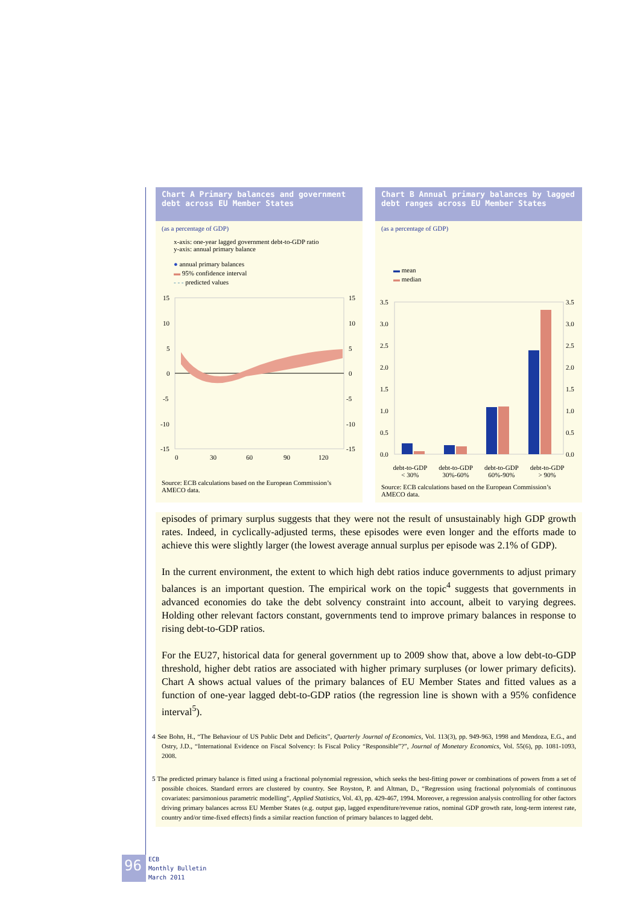Chart A Primary balances and government debt across EU Member States
(as a percentage of GDP)
x-axis: one-year lagged government debt-to-GDP ratio
y-axis: annual primary balance
● annual primary balances
▬ 95% confidence interval
- - - predicted values
15
10
5
0
-5
-10
-15
15
10
5
0
-5
-10
-15
0
30
60
90
120
Source: ECB calculations based on the European Commission’s AMECO data.
Chart B Annual primary balances by lagged debt ranges across EU Member States
(as a percentage of GDP)
▬ mean
▬ median
3.5
3.0
2.5
2.0
1.5
1.0
0.5
0.0
3.5
3.0
2.5
2.0
1.5
1.0
0.5
0.0
debt-to-GDP
< 30% debt-to-GDP
30%-60% debt-to-GDP
60%-90% debt-to-GDP
> 90%
Source: ECB calculations based on the European Commission’s AMECO data.
episodes of primary surplus suggests that they were not the result of unsustainably high GDP growth rates. Indeed, in cyclically-adjusted terms, these episodes were even longer and the efforts made to achieve this were slightly larger (the lowest average annual surplus per episode was 2.1% of GDP).
In the current environment, the extent to which high debt ratios induce governments to adjust primary balances is an important question. The empirical work on the topic<sup>4</sup> suggests that governments in advanced economies do take the debt solvency constraint into account, albeit to varying degrees. Holding other relevant factors constant, governments tend to improve primary balances in response to rising debt-to-GDP ratios.
For the EU27, historical data for general government up to 2009 show that, above a low debt-to-GDP threshold, higher debt ratios are associated with higher primary surpluses (or lower primary deficits). Chart A shows actual values of the primary balances of EU Member States and fitted values as a function of one-year lagged debt-to-GDP ratios (the regression line is shown with a 95% confidence interval<sup>5</sup>).
4 See Bohn, H., “The Behaviour of US Public Debt and Deficits”, Quarterly Journal of Economics, Vol. 113(3), pp. 949-963, 1998 and Mendoza, E.G., and Ostry, J.D., “International Evidence on Fiscal Solvency: Is Fiscal Policy “Responsible”?”, Journal of Monetary Economics, Vol. 55(6), pp. 1081-1093, 2008.
5 The predicted primary balance is fitted using a fractional polynomial regression, which seeks the best-fitting power or combinations of powers from a set of possible choices. Standard errors are clustered by country. See Royston, P. and Altman, D., “Regression using fractional polynomials of continuous covariates: parsimonious parametric modelling”, Applied Statistics, Vol. 43, pp. 429-467, 1994. Moreover, a regression analysis controlling for other factors driving primary balances across EU Member States (e.g. output gap, lagged expenditure/revenue ratios, nominal GDP growth rate, long-term interest rate, country and/or time-fixed effects) finds a similar reaction function of primary balances to lagged debt.
96
ECB
Monthly Bulletin
March 2011